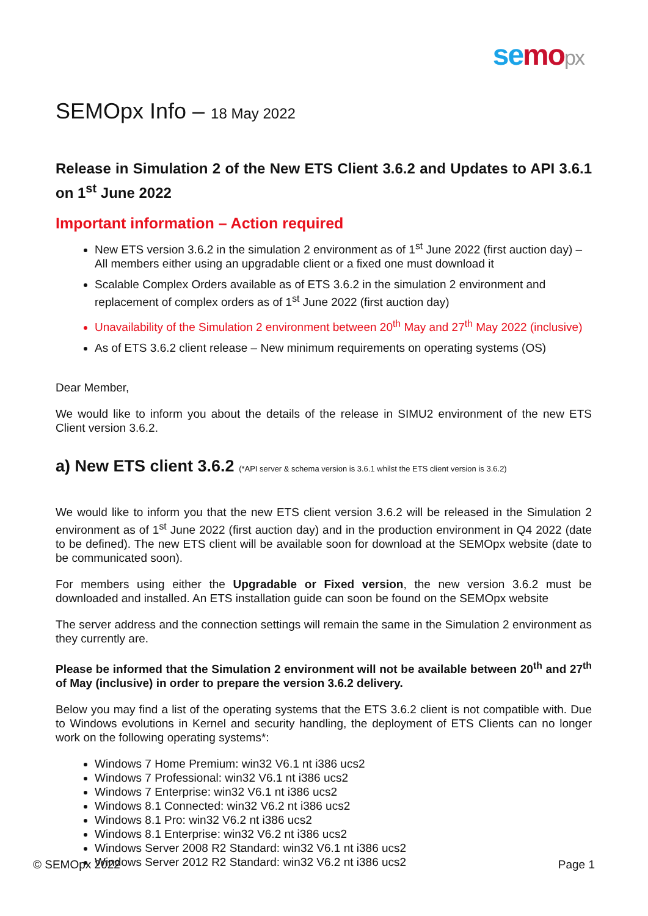se mo px
SEMOpx Info – 18 May 2022
Release in Simulation 2 of the New ETS Client 3.6.2 and Updates to API 3.6.1 on 1<sup>st</sup> June 2022
Important information – Action required
New ETS version 3.6.2 in the simulation 2 environment as of 1<sup>st</sup> June 2022 (first auction day) – All members either using an upgradable client or a fixed one must download it
Scalable Complex Orders available as of ETS 3.6.2 in the simulation 2 environment and replacement of complex orders as of 1<sup>st</sup> June 2022 (first auction day)
Unavailability of the Simulation 2 environment between 20<sup>th</sup> May and 27<sup>th</sup> May 2022 (inclusive)
As of ETS 3.6.2 client release – New minimum requirements on operating systems (OS)
Dear Member,
We would like to inform you about the details of the release in SIMU2 environment of the new ETS Client version 3.6.2.
a) New ETS client 3.6.2 (*API server & schema version is 3.6.1 whilst the ETS client version is 3.6.2)
We would like to inform you that the new ETS client version 3.6.2 will be released in the Simulation 2 environment as of 1<sup>st</sup> June 2022 (first auction day) and in the production environment in Q4 2022 (date to be defined). The new ETS client will be available soon for download at the SEMOpx website (date to be communicated soon).
For members using either the Upgradable or Fixed version, the new version 3.6.2 must be downloaded and installed. An ETS installation guide can soon be found on the SEMOpx website
The server address and the connection settings will remain the same in the Simulation 2 environment as they currently are.
Please be informed that the Simulation 2 environment will not be available between 20<sup>th</sup> and 27<sup>th</sup> of May (inclusive) in order to prepare the version 3.6.2 delivery.
Below you may find a list of the operating systems that the ETS 3.6.2 client is not compatible with. Due to Windows evolutions in Kernel and security handling, the deployment of ETS Clients can no longer work on the following operating systems*:
Windows 7 Home Premium: win32 V6.1 nt i386 ucs2
Windows 7 Professional: win32 V6.1 nt i386 ucs2
Windows 7 Enterprise: win32 V6.1 nt i386 ucs2
Windows 8.1 Connected: win32 V6.2 nt i386 ucs2
Windows 8.1 Pro: win32 V6.2 nt i386 ucs2
Windows 8.1 Enterprise: win32 V6.2 nt i386 ucs2
Windows Server 2008 R2 Standard: win32 V6.1 nt i386 ucs2
Windows Server 2012 R2 Standard: win32 V6.2 nt i386 ucs2
© SEMOpx 2022 Page 1